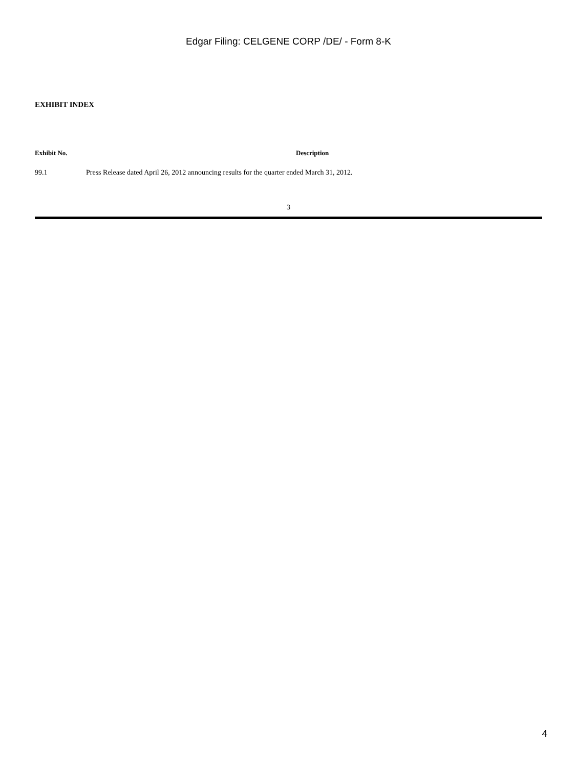Edgar Filing: CELGENE CORP /DE/ - Form 8-K
EXHIBIT INDEX
| Exhibit No. | Description |
| --- | --- |
| 99.1 | Press Release dated April 26, 2012 announcing results for the quarter ended March 31, 2012. |
3
4